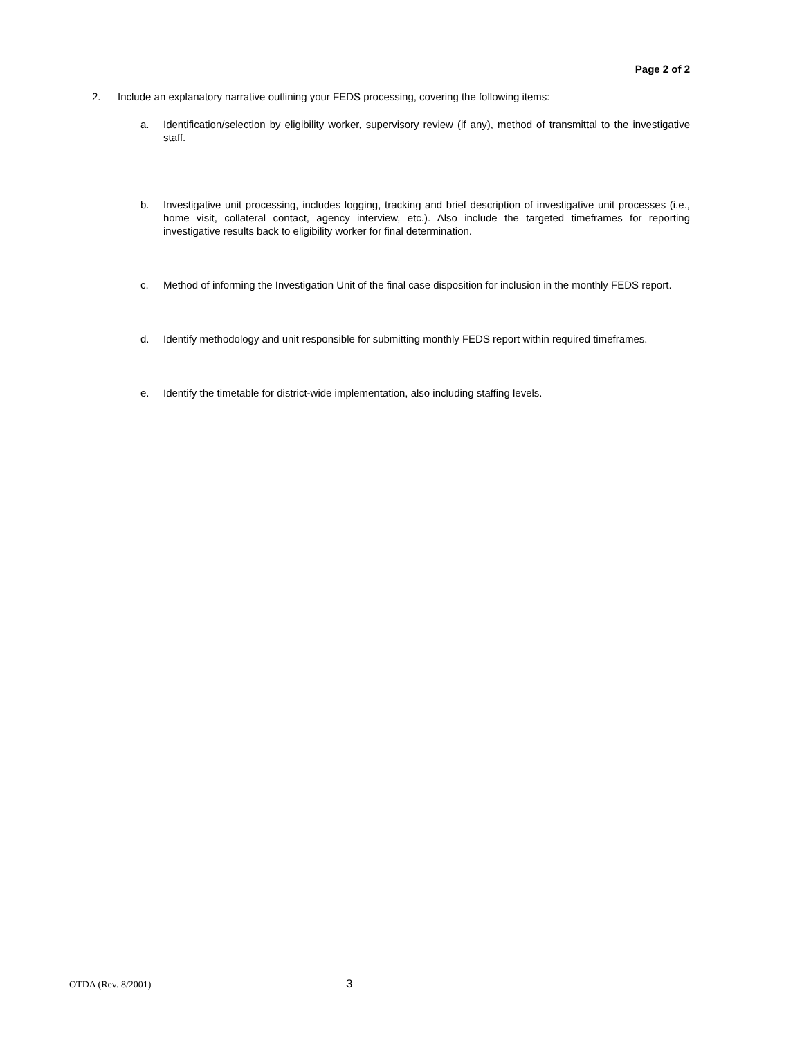Page 2 of 2
2. Include an explanatory narrative outlining your FEDS processing, covering the following items:
a. Identification/selection by eligibility worker, supervisory review (if any), method of transmittal to the investigative staff.
b. Investigative unit processing, includes logging, tracking and brief description of investigative unit processes (i.e., home visit, collateral contact, agency interview, etc.). Also include the targeted timeframes for reporting investigative results back to eligibility worker for final determination.
c. Method of informing the Investigation Unit of the final case disposition for inclusion in the monthly FEDS report.
d. Identify methodology and unit responsible for submitting monthly FEDS report within required timeframes.
e. Identify the timetable for district-wide implementation, also including staffing levels.
OTDA (Rev. 8/2001) 3